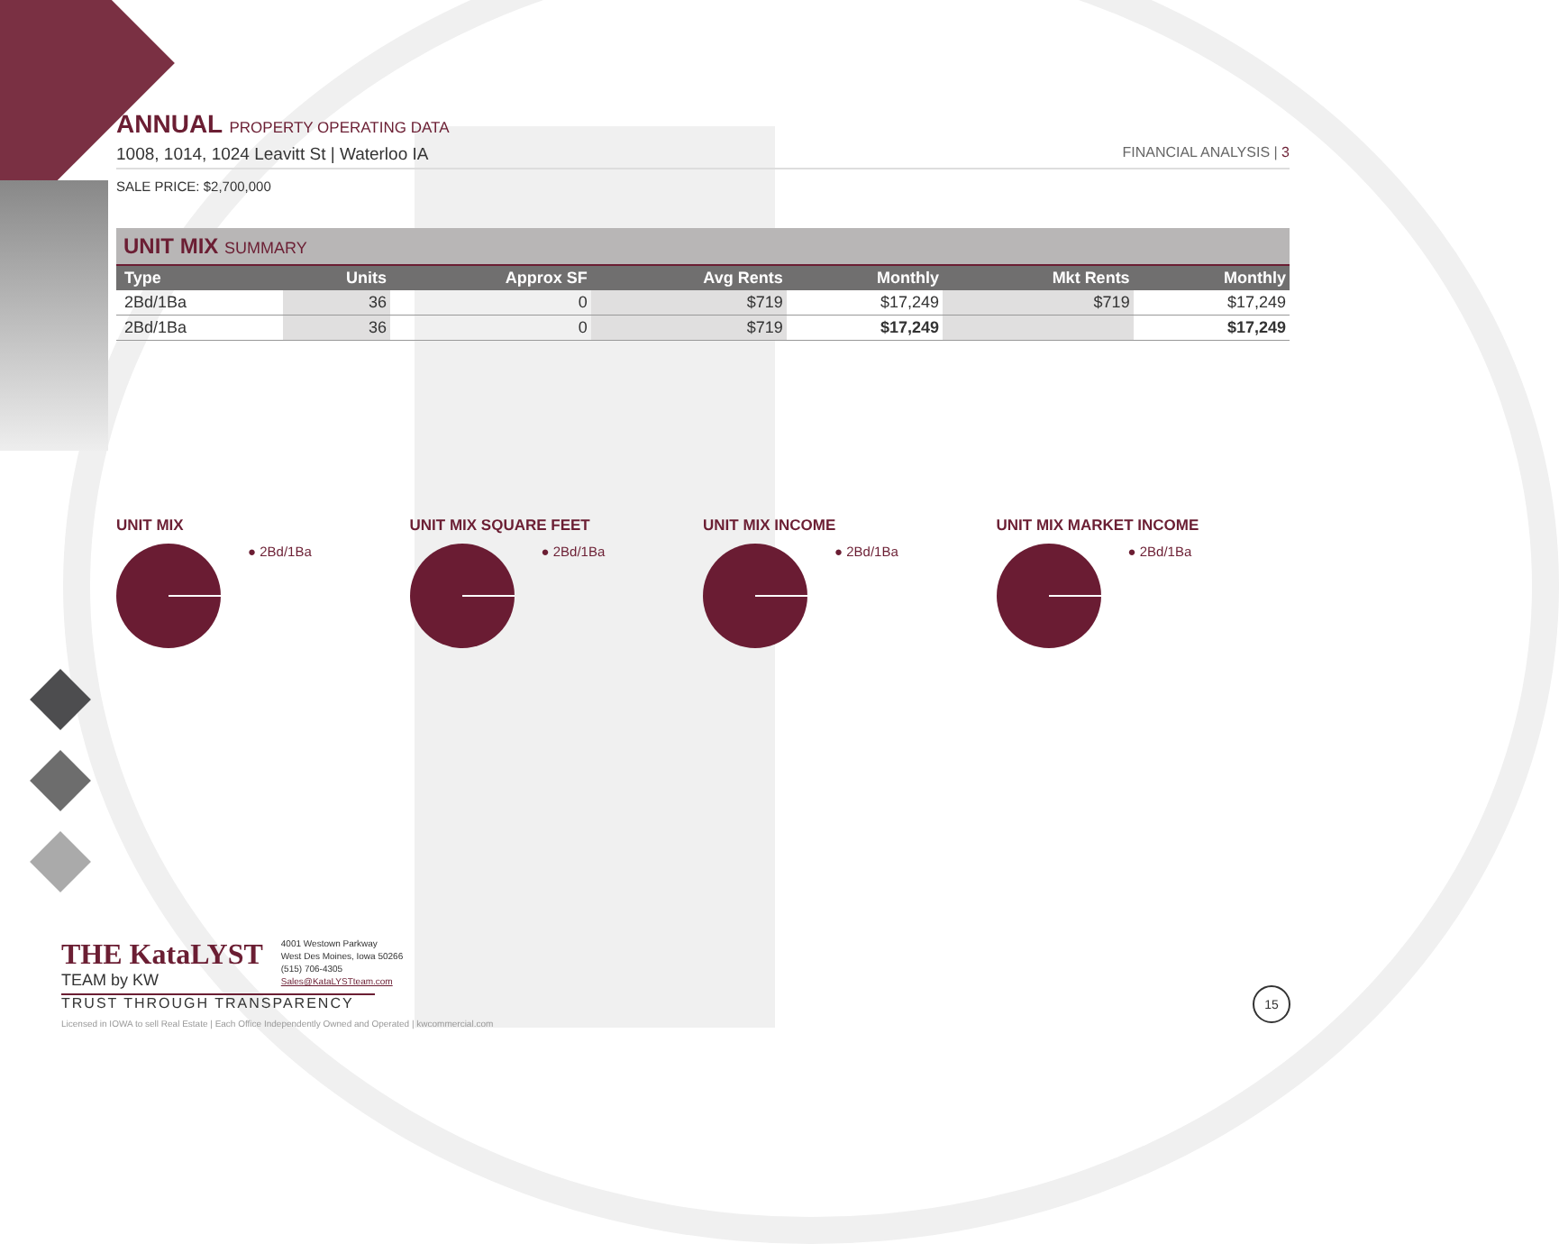ANNUAL PROPERTY OPERATING DATA
1008, 1014, 1024 Leavitt St | Waterloo IA FINANCIAL ANALYSIS | 3
SALE PRICE: $2,700,000
UNIT MIX SUMMARY
| Type | Units | Approx SF | Avg Rents | Monthly | Mkt Rents | Monthly |
| --- | --- | --- | --- | --- | --- | --- |
| 2Bd/1Ba | 36 | 0 | $719 | $17,249 | $719 | $17,249 |
| 2Bd/1Ba | 36 | 0 | $719 | $17,249 | | $17,249 |
UNIT MIX
● 2Bd/1Ba
UNIT MIX SQUARE FEET
● 2Bd/1Ba
UNIT MIX INCOME
● 2Bd/1Ba
UNIT MIX MARKET INCOME
● 2Bd/1Ba
THE KataLYST
TEAM by KW
4001 Westown Parkway
West Des Moines, Iowa 50266
(515) 706-4305
Sales@KataLYSTteam.com
TRUST THROUGH TRANSPARENCY
Licensed in IOWA to sell Real Estate | Each Office Independently Owned and Operated | kwcommercial.com
15